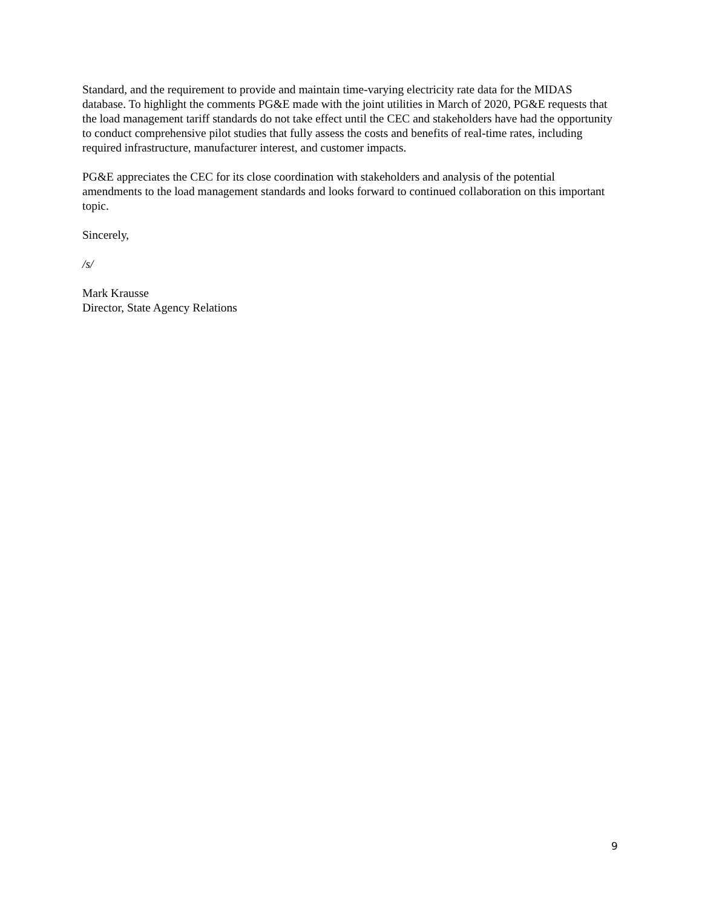Standard, and the requirement to provide and maintain time-varying electricity rate data for the MIDAS database. To highlight the comments PG&E made with the joint utilities in March of 2020, PG&E requests that the load management tariff standards do not take effect until the CEC and stakeholders have had the opportunity to conduct comprehensive pilot studies that fully assess the costs and benefits of real-time rates, including required infrastructure, manufacturer interest, and customer impacts.
PG&E appreciates the CEC for its close coordination with stakeholders and analysis of the potential amendments to the load management standards and looks forward to continued collaboration on this important topic.
Sincerely,
/s/
Mark Krausse
Director, State Agency Relations
9